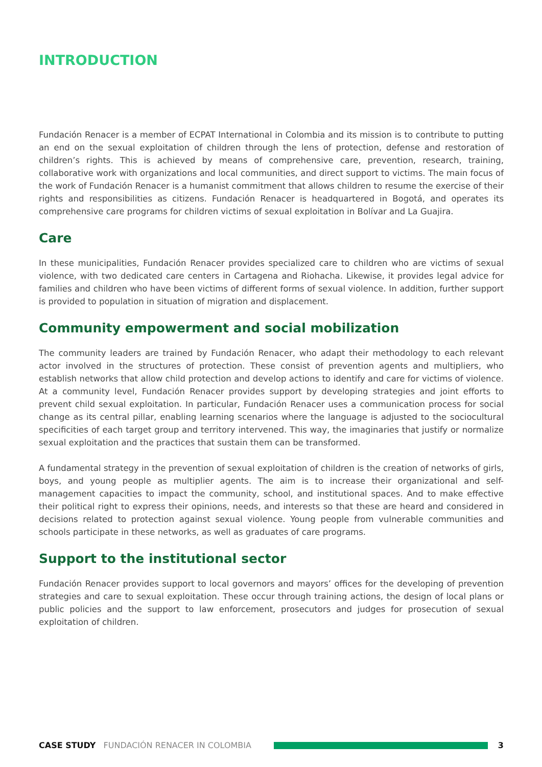INTRODUCTION
Fundación Renacer is a member of ECPAT International in Colombia and its mission is to contribute to putting an end on the sexual exploitation of children through the lens of protection, defense and restoration of children’s rights. This is achieved by means of comprehensive care, prevention, research, training, collaborative work with organizations and local communities, and direct support to victims. The main focus of the work of Fundación Renacer is a humanist commitment that allows children to resume the exercise of their rights and responsibilities as citizens. Fundación Renacer is headquartered in Bogotá, and operates its comprehensive care programs for children victims of sexual exploitation in Bolívar and La Guajira.
Care
In these municipalities, Fundación Renacer provides specialized care to children who are victims of sexual violence, with two dedicated care centers in Cartagena and Riohacha. Likewise, it provides legal advice for families and children who have been victims of different forms of sexual violence. In addition, further support is provided to population in situation of migration and displacement.
Community empowerment and social mobilization
The community leaders are trained by Fundación Renacer, who adapt their methodology to each relevant actor involved in the structures of protection. These consist of prevention agents and multipliers, who establish networks that allow child protection and develop actions to identify and care for victims of violence. At a community level, Fundación Renacer provides support by developing strategies and joint efforts to prevent child sexual exploitation. In particular, Fundación Renacer uses a communication process for social change as its central pillar, enabling learning scenarios where the language is adjusted to the sociocultural specificities of each target group and territory intervened. This way, the imaginaries that justify or normalize sexual exploitation and the practices that sustain them can be transformed.
A fundamental strategy in the prevention of sexual exploitation of children is the creation of networks of girls, boys, and young people as multiplier agents. The aim is to increase their organizational and self-management capacities to impact the community, school, and institutional spaces. And to make effective their political right to express their opinions, needs, and interests so that these are heard and considered in decisions related to protection against sexual violence. Young people from vulnerable communities and schools participate in these networks, as well as graduates of care programs.
Support to the institutional sector
Fundación Renacer provides support to local governors and mayors’ offices for the developing of prevention strategies and care to sexual exploitation. These occur through training actions, the design of local plans or public policies and the support to law enforcement, prosecutors and judges for prosecution of sexual exploitation of children.
CASE STUDY FUNDACIÓN RENACER IN COLOMBIA 3